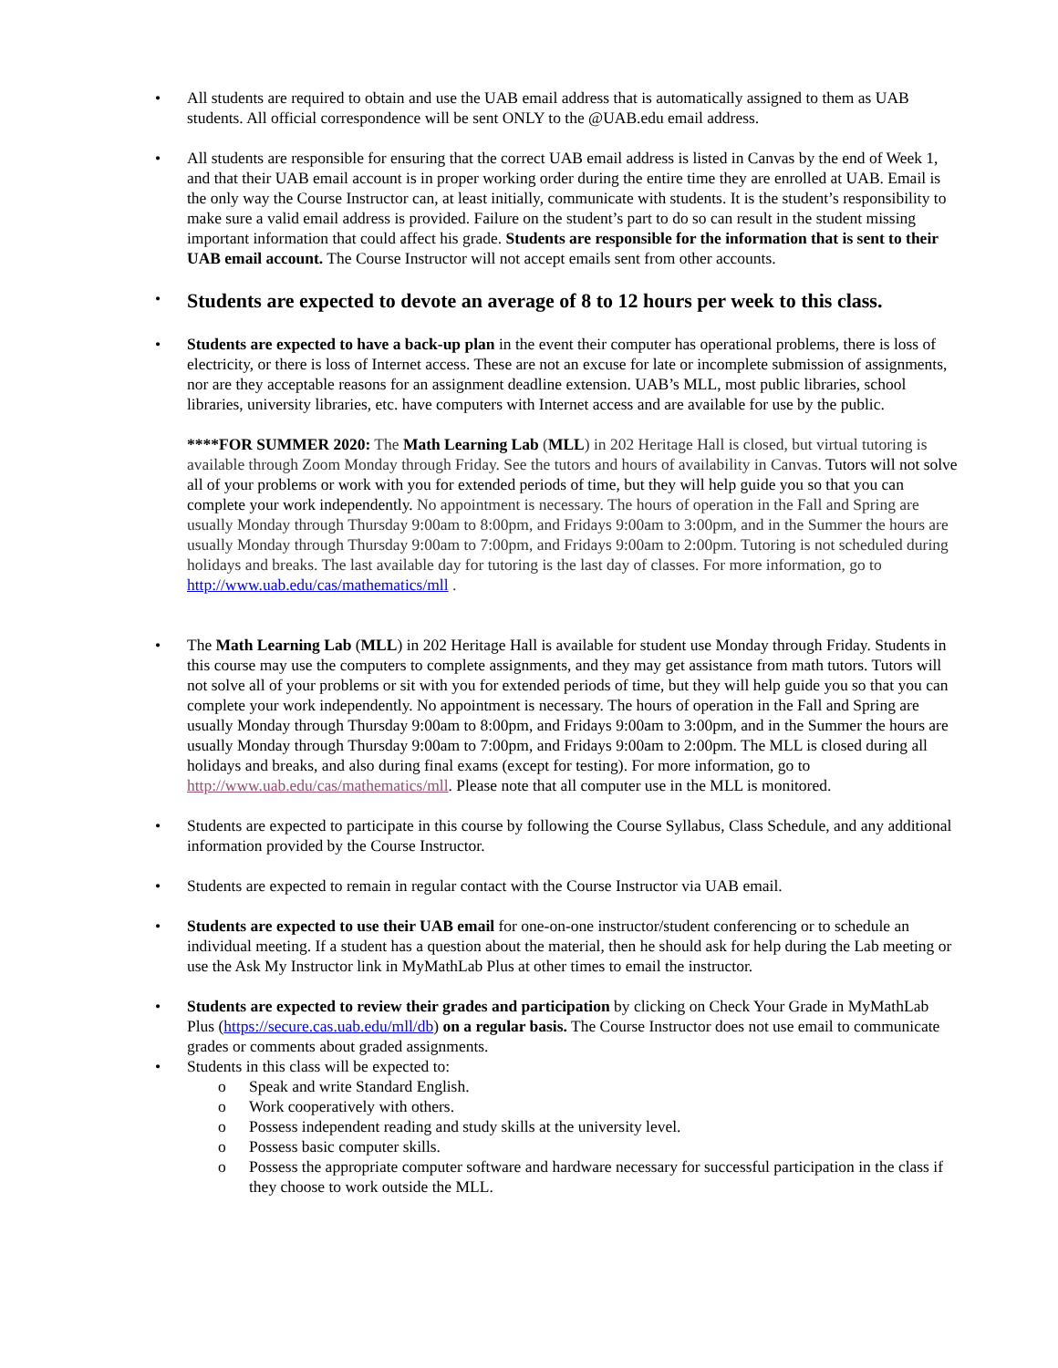• All students are required to obtain and use the UAB email address that is automatically assigned to them as UAB students. All official correspondence will be sent ONLY to the @UAB.edu email address.
• All students are responsible for ensuring that the correct UAB email address is listed in Canvas by the end of Week 1, and that their UAB email account is in proper working order during the entire time they are enrolled at UAB. Email is the only way the Course Instructor can, at least initially, communicate with students. It is the student’s responsibility to make sure a valid email address is provided. Failure on the student’s part to do so can result in the student missing important information that could affect his grade. Students are responsible for the information that is sent to their UAB email account. The Course Instructor will not accept emails sent from other accounts.
•
Students are expected to devote an average of 8 to 12 hours per week to this class.
• Students are expected to have a back-up plan in the event their computer has operational problems, there is loss of electricity, or there is loss of Internet access. These are not an excuse for late or incomplete submission of assignments, nor are they acceptable reasons for an assignment deadline extension. UAB’s MLL, most public libraries, school libraries, university libraries, etc. have computers with Internet access and are available for use by the public.
****FOR SUMMER 2020: The Math Learning Lab (MLL) in 202 Heritage Hall is closed, but virtual tutoring is available through Zoom Monday through Friday. See the tutors and hours of availability in Canvas. Tutors will not solve all of your problems or work with you for extended periods of time, but they will help guide you so that you can complete your work independently. No appointment is necessary. The hours of operation in the Fall and Spring are usually Monday through Thursday 9:00am to 8:00pm, and Fridays 9:00am to 3:00pm, and in the Summer the hours are usually Monday through Thursday 9:00am to 7:00pm, and Fridays 9:00am to 2:00pm. Tutoring is not scheduled during holidays and breaks. The last available day for tutoring is the last day of classes. For more information, go to http://www.uab.edu/cas/mathematics/mll .
• The Math Learning Lab (MLL) in 202 Heritage Hall is available for student use Monday through Friday. Students in this course may use the computers to complete assignments, and they may get assistance from math tutors. Tutors will not solve all of your problems or sit with you for extended periods of time, but they will help guide you so that you can complete your work independently. No appointment is necessary. The hours of operation in the Fall and Spring are usually Monday through Thursday 9:00am to 8:00pm, and Fridays 9:00am to 3:00pm, and in the Summer the hours are usually Monday through Thursday 9:00am to 7:00pm, and Fridays 9:00am to 2:00pm. The MLL is closed during all holidays and breaks, and also during final exams (except for testing). For more information, go to http://www.uab.edu/cas/mathematics/mll. Please note that all computer use in the MLL is monitored.
• Students are expected to participate in this course by following the Course Syllabus, Class Schedule, and any additional information provided by the Course Instructor.
• Students are expected to remain in regular contact with the Course Instructor via UAB email.
• Students are expected to use their UAB email for one-on-one instructor/student conferencing or to schedule an individual meeting. If a student has a question about the material, then he should ask for help during the Lab meeting or use the Ask My Instructor link in MyMathLab Plus at other times to email the instructor.
• Students are expected to review their grades and participation by clicking on Check Your Grade in MyMathLab Plus (https://secure.cas.uab.edu/mll/db) on a regular basis. The Course Instructor does not use email to communicate grades or comments about graded assignments.
• Students in this class will be expected to:
o Speak and write Standard English.
o Work cooperatively with others.
o Possess independent reading and study skills at the university level.
o Possess basic computer skills.
o Possess the appropriate computer software and hardware necessary for successful participation in the class if they choose to work outside the MLL.